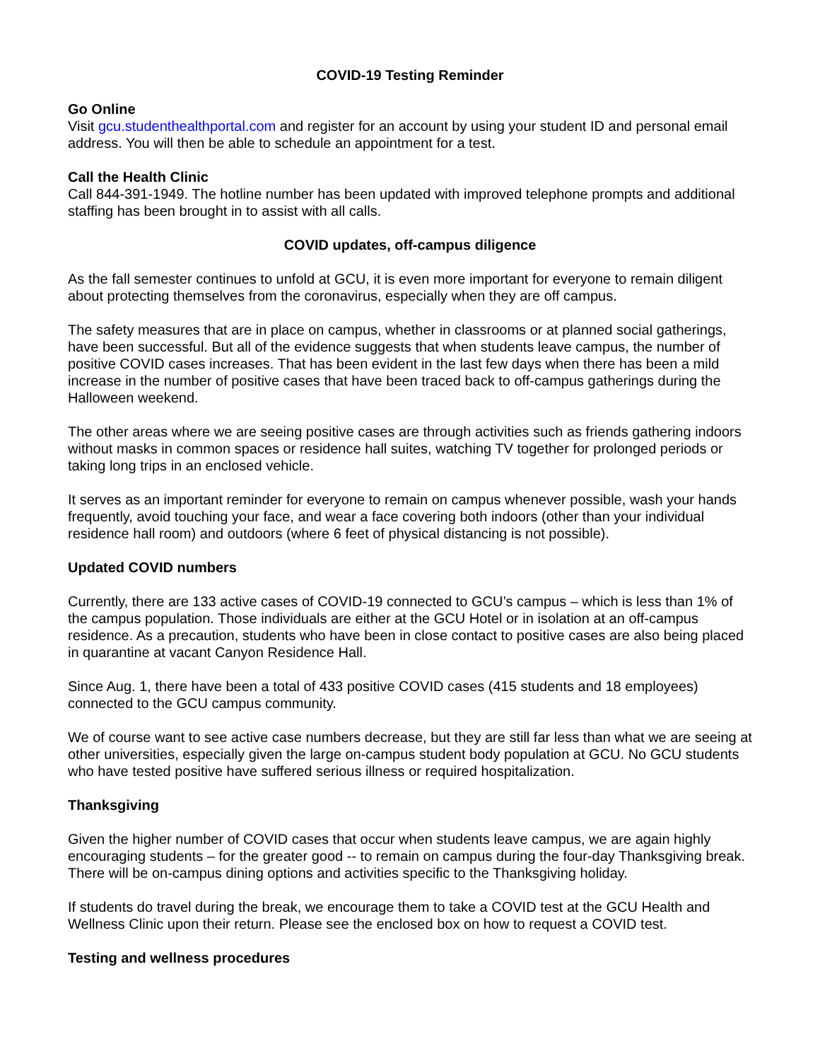COVID-19 Testing Reminder
Go Online
Visit gcu.studenthealthportal.com and register for an account by using your student ID and personal email address. You will then be able to schedule an appointment for a test.
Call the Health Clinic
Call 844-391-1949. The hotline number has been updated with improved telephone prompts and additional staffing has been brought in to assist with all calls.
COVID updates, off-campus diligence
As the fall semester continues to unfold at GCU, it is even more important for everyone to remain diligent about protecting themselves from the coronavirus, especially when they are off campus.
The safety measures that are in place on campus, whether in classrooms or at planned social gatherings, have been successful. But all of the evidence suggests that when students leave campus, the number of positive COVID cases increases. That has been evident in the last few days when there has been a mild increase in the number of positive cases that have been traced back to off-campus gatherings during the Halloween weekend.
The other areas where we are seeing positive cases are through activities such as friends gathering indoors without masks in common spaces or residence hall suites, watching TV together for prolonged periods or taking long trips in an enclosed vehicle.
It serves as an important reminder for everyone to remain on campus whenever possible, wash your hands frequently, avoid touching your face, and wear a face covering both indoors (other than your individual residence hall room) and outdoors (where 6 feet of physical distancing is not possible).
Updated COVID numbers
Currently, there are 133 active cases of COVID-19 connected to GCU’s campus – which is less than 1% of the campus population. Those individuals are either at the GCU Hotel or in isolation at an off-campus residence. As a precaution, students who have been in close contact to positive cases are also being placed in quarantine at vacant Canyon Residence Hall.
Since Aug. 1, there have been a total of 433 positive COVID cases (415 students and 18 employees) connected to the GCU campus community.
We of course want to see active case numbers decrease, but they are still far less than what we are seeing at other universities, especially given the large on-campus student body population at GCU. No GCU students who have tested positive have suffered serious illness or required hospitalization.
Thanksgiving
Given the higher number of COVID cases that occur when students leave campus, we are again highly encouraging students – for the greater good -- to remain on campus during the four-day Thanksgiving break. There will be on-campus dining options and activities specific to the Thanksgiving holiday.
If students do travel during the break, we encourage them to take a COVID test at the GCU Health and Wellness Clinic upon their return. Please see the enclosed box on how to request a COVID test.
Testing and wellness procedures